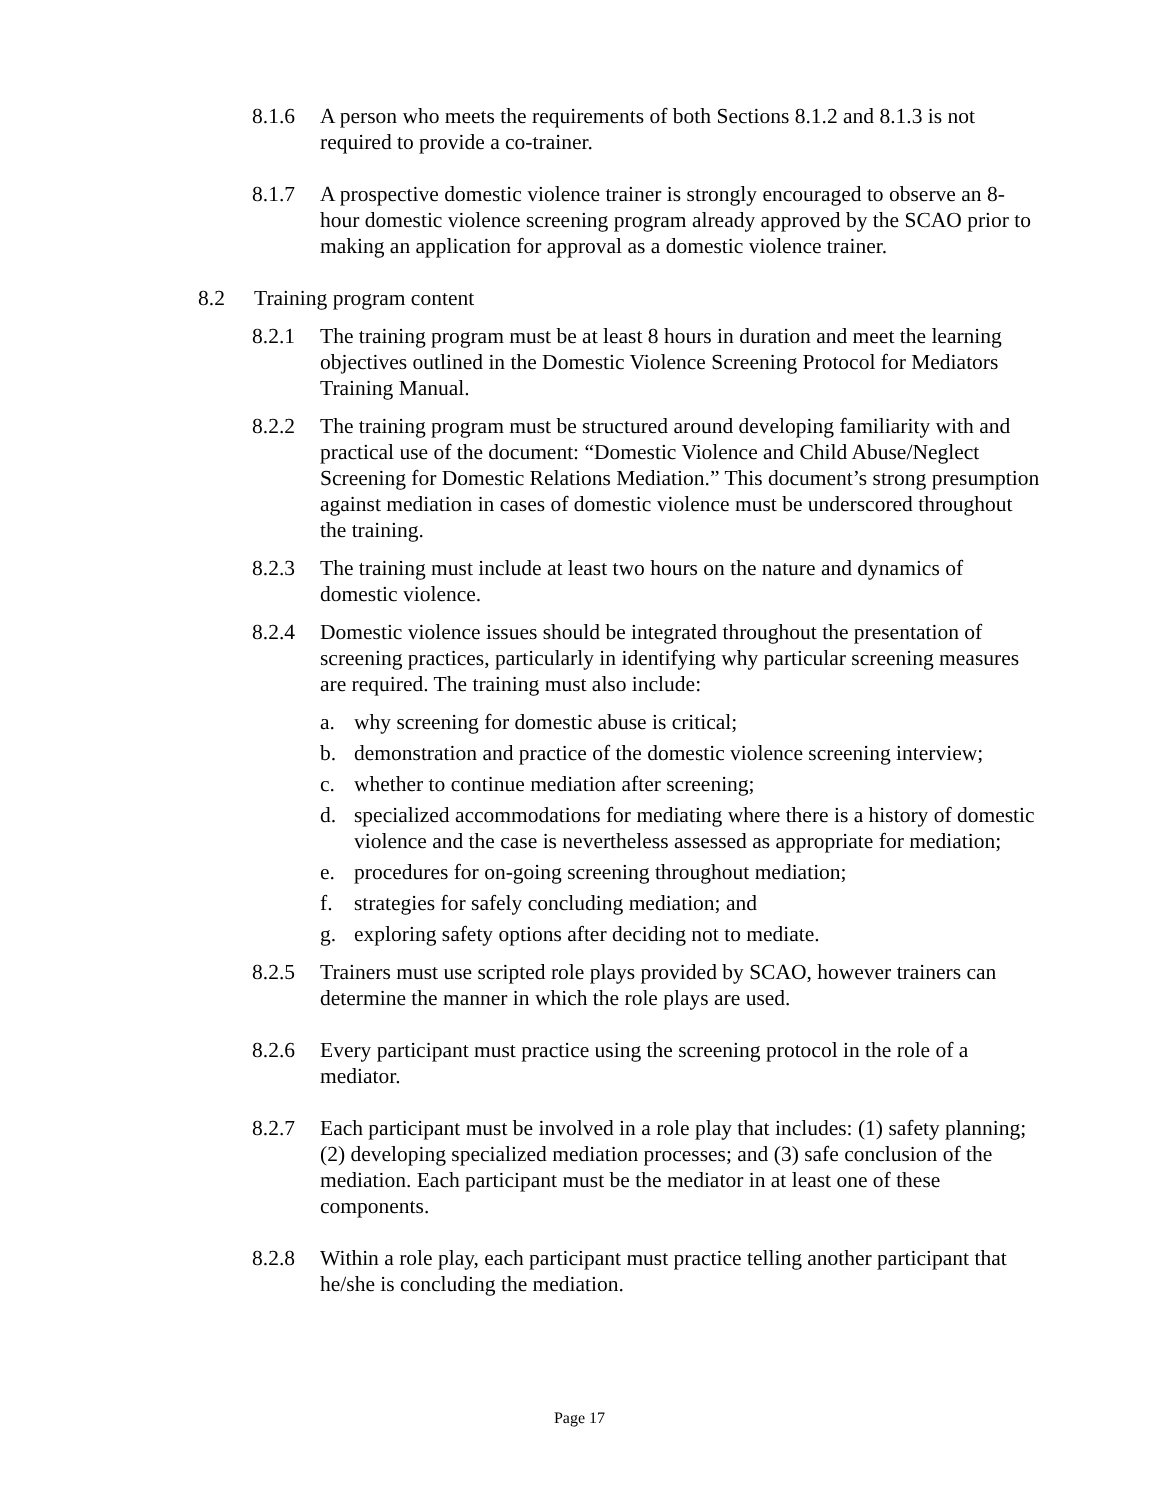8.1.6 A person who meets the requirements of both Sections 8.1.2 and 8.1.3 is not required to provide a co-trainer.
8.1.7 A prospective domestic violence trainer is strongly encouraged to observe an 8-hour domestic violence screening program already approved by the SCAO prior to making an application for approval as a domestic violence trainer.
8.2 Training program content
8.2.1 The training program must be at least 8 hours in duration and meet the learning objectives outlined in the Domestic Violence Screening Protocol for Mediators Training Manual.
8.2.2 The training program must be structured around developing familiarity with and practical use of the document: “Domestic Violence and Child Abuse/Neglect Screening for Domestic Relations Mediation.” This document’s strong presumption against mediation in cases of domestic violence must be underscored throughout the training.
8.2.3 The training must include at least two hours on the nature and dynamics of domestic violence.
8.2.4 Domestic violence issues should be integrated throughout the presentation of screening practices, particularly in identifying why particular screening measures are required. The training must also include:
a. why screening for domestic abuse is critical;
b. demonstration and practice of the domestic violence screening interview;
c. whether to continue mediation after screening;
d. specialized accommodations for mediating where there is a history of domestic violence and the case is nevertheless assessed as appropriate for mediation;
e. procedures for on-going screening throughout mediation;
f. strategies for safely concluding mediation; and
g. exploring safety options after deciding not to mediate.
8.2.5 Trainers must use scripted role plays provided by SCAO, however trainers can determine the manner in which the role plays are used.
8.2.6 Every participant must practice using the screening protocol in the role of a mediator.
8.2.7 Each participant must be involved in a role play that includes: (1) safety planning; (2) developing specialized mediation processes; and (3) safe conclusion of the mediation. Each participant must be the mediator in at least one of these components.
8.2.8 Within a role play, each participant must practice telling another participant that he/she is concluding the mediation.
Page 17